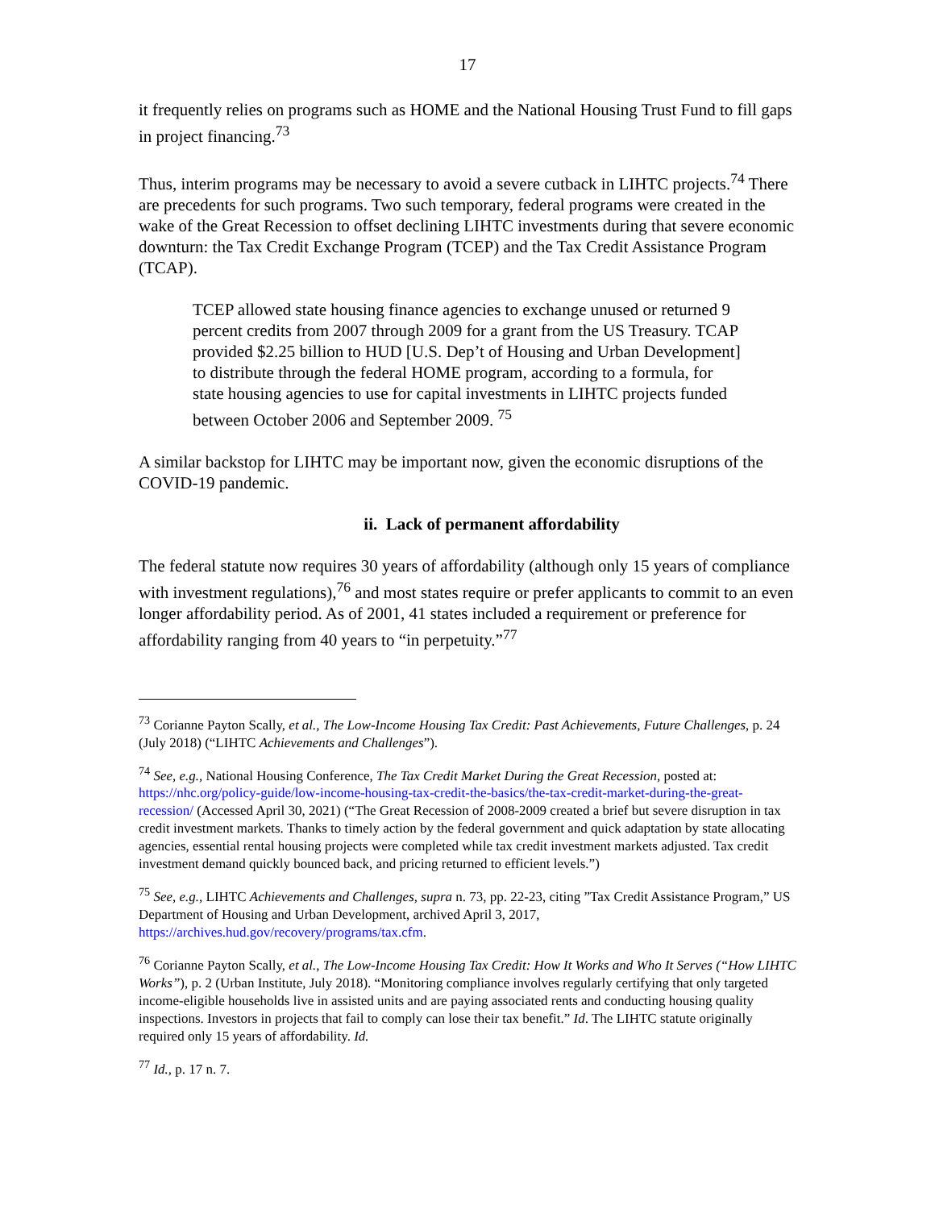17
it frequently relies on programs such as HOME and the National Housing Trust Fund to fill gaps in project financing.<sup>73</sup>
Thus, interim programs may be necessary to avoid a severe cutback in LIHTC projects.<sup>74</sup> There are precedents for such programs. Two such temporary, federal programs were created in the wake of the Great Recession to offset declining LIHTC investments during that severe economic downturn: the Tax Credit Exchange Program (TCEP) and the Tax Credit Assistance Program (TCAP).
TCEP allowed state housing finance agencies to exchange unused or returned 9 percent credits from 2007 through 2009 for a grant from the US Treasury. TCAP provided $2.25 billion to HUD [U.S. Dep’t of Housing and Urban Development] to distribute through the federal HOME program, according to a formula, for state housing agencies to use for capital investments in LIHTC projects funded between October 2006 and September 2009. <sup>75</sup>
A similar backstop for LIHTC may be important now, given the economic disruptions of the COVID-19 pandemic.
ii. Lack of permanent affordability
The federal statute now requires 30 years of affordability (although only 15 years of compliance with investment regulations),<sup>76</sup> and most states require or prefer applicants to commit to an even longer affordability period. As of 2001, 41 states included a requirement or preference for affordability ranging from 40 years to “in perpetuity.”<sup>77</sup>
<sup>73</sup> Corianne Payton Scally, et al., The Low-Income Housing Tax Credit: Past Achievements, Future Challenges, p. 24 (July 2018) (“LIHTC Achievements and Challenges”).
<sup>74</sup> See, e.g., National Housing Conference, The Tax Credit Market During the Great Recession, posted at: https://nhc.org/policy-guide/low-income-housing-tax-credit-the-basics/the-tax-credit-market-during-the-great-recession/ (Accessed April 30, 2021) (“The Great Recession of 2008-2009 created a brief but severe disruption in tax credit investment markets. Thanks to timely action by the federal government and quick adaptation by state allocating agencies, essential rental housing projects were completed while tax credit investment markets adjusted. Tax credit investment demand quickly bounced back, and pricing returned to efficient levels.”)
<sup>75</sup> See, e.g., LIHTC Achievements and Challenges, supra n. 73, pp. 22-23, citing ”Tax Credit Assistance Program,” US Department of Housing and Urban Development, archived April 3, 2017, https://archives.hud.gov/recovery/programs/tax.cfm.
<sup>76</sup> Corianne Payton Scally, et al., The Low-Income Housing Tax Credit: How It Works and Who It Serves (“How LIHTC Works”), p. 2 (Urban Institute, July 2018). “Monitoring compliance involves regularly certifying that only targeted income-eligible households live in assisted units and are paying associated rents and conducting housing quality inspections. Investors in projects that fail to comply can lose their tax benefit.” Id. The LIHTC statute originally required only 15 years of affordability. Id.
<sup>77</sup> Id., p. 17 n. 7.